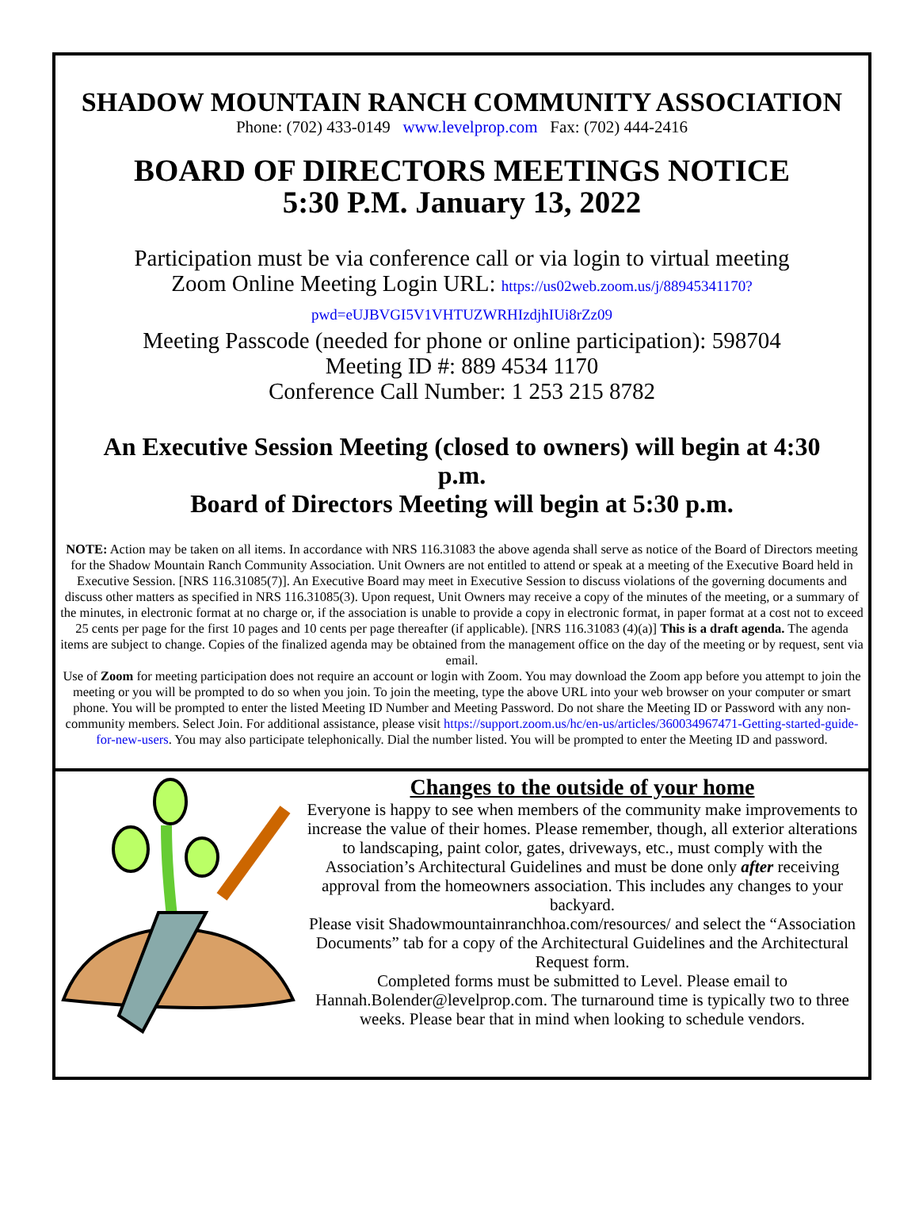SHADOW MOUNTAIN RANCH COMMUNITY ASSOCIATION
Phone: (702) 433-0149 www.levelprop.com Fax: (702) 444-2416
BOARD OF DIRECTORS MEETINGS NOTICE
5:30 P.M. January 13, 2022
Participation must be via conference call or via login to virtual meeting
Zoom Online Meeting Login URL: https://us02web.zoom.us/j/88945341170?
pwd=eUJBVGI5V1VHTUZWRHIzdjhIUi8rZz09
Meeting Passcode (needed for phone or online participation): 598704
Meeting ID #: 889 4534 1170
Conference Call Number: 1 253 215 8782
An Executive Session Meeting (closed to owners) will begin at 4:30 p.m.
Board of Directors Meeting will begin at 5:30 p.m.
NOTE: Action may be taken on all items. In accordance with NRS 116.31083 the above agenda shall serve as notice of the Board of Directors meeting for the Shadow Mountain Ranch Community Association. Unit Owners are not entitled to attend or speak at a meeting of the Executive Board held in Executive Session. [NRS 116.31085(7)]. An Executive Board may meet in Executive Session to discuss violations of the governing documents and discuss other matters as specified in NRS 116.31085(3). Upon request, Unit Owners may receive a copy of the minutes of the meeting, or a summary of the minutes, in electronic format at no charge or, if the association is unable to provide a copy in electronic format, in paper format at a cost not to exceed 25 cents per page for the first 10 pages and 10 cents per page thereafter (if applicable). [NRS 116.31083 (4)(a)] This is a draft agenda. The agenda items are subject to change. Copies of the finalized agenda may be obtained from the management office on the day of the meeting or by request, sent via email.
Use of Zoom for meeting participation does not require an account or login with Zoom. You may download the Zoom app before you attempt to join the meeting or you will be prompted to do so when you join. To join the meeting, type the above URL into your web browser on your computer or smart phone. You will be prompted to enter the listed Meeting ID Number and Meeting Password. Do not share the Meeting ID or Password with any non-community members. Select Join. For additional assistance, please visit https://support.zoom.us/hc/en-us/articles/360034967471-Getting-started-guide-for-new-users. You may also participate telephonically. Dial the number listed. You will be prompted to enter the Meeting ID and password.
Changes to the outside of your home
Everyone is happy to see when members of the community make improvements to increase the value of their homes. Please remember, though, all exterior alterations to landscaping, paint color, gates, driveways, etc., must comply with the Association’s Architectural Guidelines and must be done only after receiving approval from the homeowners association. This includes any changes to your backyard.
Please visit Shadowmountainranchhoa.com/resources/ and select the “Association Documents” tab for a copy of the Architectural Guidelines and the Architectural Request form.
Completed forms must be submitted to Level. Please email to Hannah.Bolender@levelprop.com. The turnaround time is typically two to three weeks. Please bear that in mind when looking to schedule vendors.